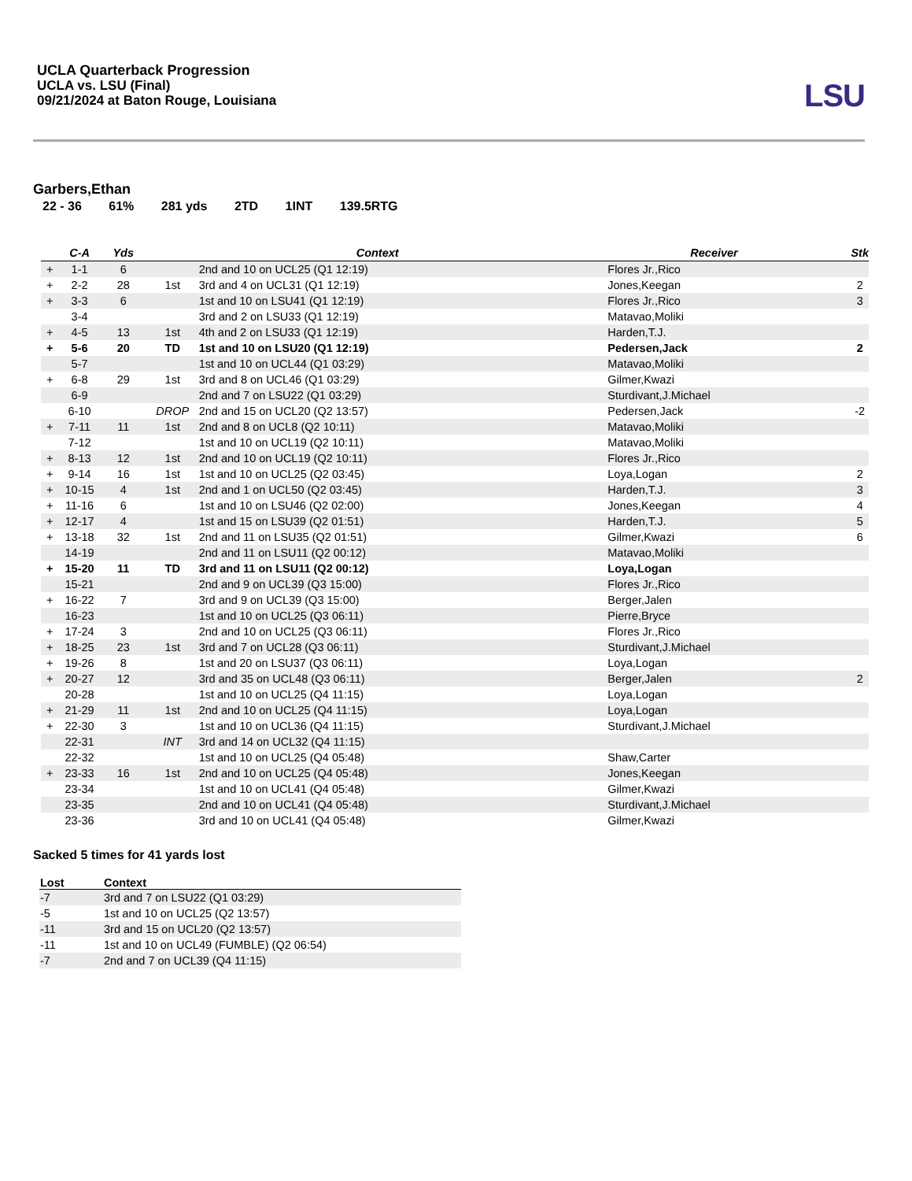UCLA Quarterback Progression
UCLA vs. LSU (Final)
09/21/2024 at Baton Rouge, Louisiana
LSU
Garbers,Ethan
22 - 36 61% 281 yds 2TD 1INT 139.5RTG
| | C-A | Yds | | Context | Receiver | Stk |
| --- | --- | --- | --- | --- | --- | --- |
| + | 1-1 | 6 | | 2nd and 10 on UCL25 (Q1 12:19) | Flores Jr.,Rico | |
| + | 2-2 | 28 | 1st | 3rd and 4 on UCL31 (Q1 12:19) | Jones,Keegan | 2 |
| + | 3-3 | 6 | | 1st and 10 on LSU41 (Q1 12:19) | Flores Jr.,Rico | 3 |
| | 3-4 | | | 3rd and 2 on LSU33 (Q1 12:19) | Matavao,Moliki | |
| + | 4-5 | 13 | 1st | 4th and 2 on LSU33 (Q1 12:19) | Harden,T.J. | |
| + | 5-6 | 20 | TD | 1st and 10 on LSU20 (Q1 12:19) | Pedersen,Jack | 2 |
| | 5-7 | | | 1st and 10 on UCL44 (Q1 03:29) | Matavao,Moliki | |
| + | 6-8 | 29 | 1st | 3rd and 8 on UCL46 (Q1 03:29) | Gilmer,Kwazi | |
| | 6-9 | | | 2nd and 7 on LSU22 (Q1 03:29) | Sturdivant,J.Michael | |
| | 6-10 | | DROP | 2nd and 15 on UCL20 (Q2 13:57) | Pedersen,Jack | -2 |
| + | 7-11 | 11 | 1st | 2nd and 8 on UCL8 (Q2 10:11) | Matavao,Moliki | |
| | 7-12 | | | 1st and 10 on UCL19 (Q2 10:11) | Matavao,Moliki | |
| + | 8-13 | 12 | 1st | 2nd and 10 on UCL19 (Q2 10:11) | Flores Jr.,Rico | |
| + | 9-14 | 16 | 1st | 1st and 10 on UCL25 (Q2 03:45) | Loya,Logan | 2 |
| + | 10-15 | 4 | 1st | 2nd and 1 on UCL50 (Q2 03:45) | Harden,T.J. | 3 |
| + | 11-16 | 6 | | 1st and 10 on LSU46 (Q2 02:00) | Jones,Keegan | 4 |
| + | 12-17 | 4 | | 1st and 15 on LSU39 (Q2 01:51) | Harden,T.J. | 5 |
| + | 13-18 | 32 | 1st | 2nd and 11 on LSU35 (Q2 01:51) | Gilmer,Kwazi | 6 |
| | 14-19 | | | 2nd and 11 on LSU11 (Q2 00:12) | Matavao,Moliki | |
| + | 15-20 | 11 | TD | 3rd and 11 on LSU11 (Q2 00:12) | Loya,Logan | |
| | 15-21 | | | 2nd and 9 on UCL39 (Q3 15:00) | Flores Jr.,Rico | |
| + | 16-22 | 7 | | 3rd and 9 on UCL39 (Q3 15:00) | Berger,Jalen | |
| | 16-23 | | | 1st and 10 on UCL25 (Q3 06:11) | Pierre,Bryce | |
| + | 17-24 | 3 | | 2nd and 10 on UCL25 (Q3 06:11) | Flores Jr.,Rico | |
| + | 18-25 | 23 | 1st | 3rd and 7 on UCL28 (Q3 06:11) | Sturdivant,J.Michael | |
| + | 19-26 | 8 | | 1st and 20 on LSU37 (Q3 06:11) | Loya,Logan | |
| + | 20-27 | 12 | | 3rd and 35 on UCL48 (Q3 06:11) | Berger,Jalen | 2 |
| | 20-28 | | | 1st and 10 on UCL25 (Q4 11:15) | Loya,Logan | |
| + | 21-29 | 11 | 1st | 2nd and 10 on UCL25 (Q4 11:15) | Loya,Logan | |
| + | 22-30 | 3 | | 1st and 10 on UCL36 (Q4 11:15) | Sturdivant,J.Michael | |
| | 22-31 | | INT | 3rd and 14 on UCL32 (Q4 11:15) | | |
| | 22-32 | | | 1st and 10 on UCL25 (Q4 05:48) | Shaw,Carter | |
| + | 23-33 | 16 | 1st | 2nd and 10 on UCL25 (Q4 05:48) | Jones,Keegan | |
| | 23-34 | | | 1st and 10 on UCL41 (Q4 05:48) | Gilmer,Kwazi | |
| | 23-35 | | | 2nd and 10 on UCL41 (Q4 05:48) | Sturdivant,J.Michael | |
| | 23-36 | | | 3rd and 10 on UCL41 (Q4 05:48) | Gilmer,Kwazi | |
Sacked 5 times for 41 yards lost
| Lost | Context |
| --- | --- |
| -7 | 3rd and 7 on LSU22 (Q1 03:29) |
| -5 | 1st and 10 on UCL25 (Q2 13:57) |
| -11 | 3rd and 15 on UCL20 (Q2 13:57) |
| -11 | 1st and 10 on UCL49 (FUMBLE) (Q2 06:54) |
| -7 | 2nd and 7 on UCL39 (Q4 11:15) |